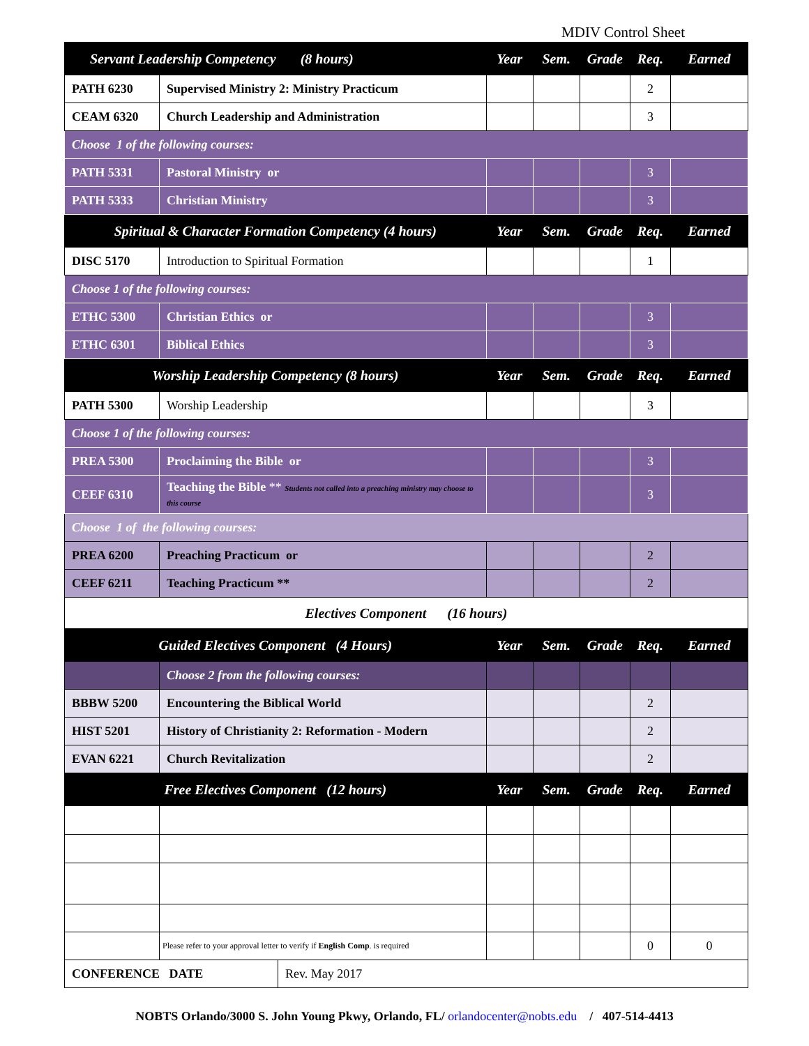MDIV Control Sheet
| Servant Leadership Competency (8 hours) | | Year | Sem. | Grade | Req. | Earned |
| --- | --- | --- | --- | --- | --- | --- |
| PATH 6230 | Supervised Ministry 2: Ministry Practicum | | | | 2 | |
| CEAM 6320 | Church Leadership and Administration | | | | 3 | |
| Choose 1 of the following courses: | | | | | | |
| PATH 5331 | Pastoral Ministry or | | | | 3 | |
| PATH 5333 | Christian Ministry | | | | 3 | |
| Spiritual & Character Formation Competency (4 hours) | | Year | Sem. | Grade | Req. | Earned |
| DISC 5170 | Introduction to Spiritual Formation | | | | 1 | |
| Choose 1 of the following courses: | | | | | | |
| ETHC 5300 | Christian Ethics or | | | | 3 | |
| ETHC 6301 | Biblical Ethics | | | | 3 | |
| Worship Leadership Competency (8 hours) | | Year | Sem. | Grade | Req. | Earned |
| PATH 5300 | Worship Leadership | | | | 3 | |
| Choose 1 of the following courses: | | | | | | |
| PREA 5300 | Proclaiming the Bible or | | | | 3 | |
| CEEF 6310 | Teaching the Bible ** Students not called into a preaching ministry may choose to this course | | | | 3 | |
| Choose 1 of the following courses: | | | | | | |
| PREA 6200 | Preaching Practicum or | | | | 2 | |
| CEEF 6211 | Teaching Practicum ** | | | | 2 | |
| Electives Component (16 hours) | | | | | | |
| Guided Electives Component (4 Hours) | | Year | Sem. | Grade | Req. | Earned |
| | Choose 2 from the following courses: | | | | | |
| BBBW 5200 | Encountering the Biblical World | | | | 2 | |
| HIST 5201 | History of Christianity 2: Reformation - Modern | | | | 2 | |
| EVAN 6221 | Church Revitalization | | | | 2 | |
| Free Electives Component (12 hours) | | Year | Sem. | Grade | Req. | Earned |
| | Please refer to your approval letter to verify if English Comp . is required | | | | 0 | 0 |
| / CONFERENCE DATE / Rev. May 2017 / | | | | | | |
NOBTS Orlando/3000 S. John Young Pkwy, Orlando, FL/ orlandocenter@nobts.edu / 407-514-4413